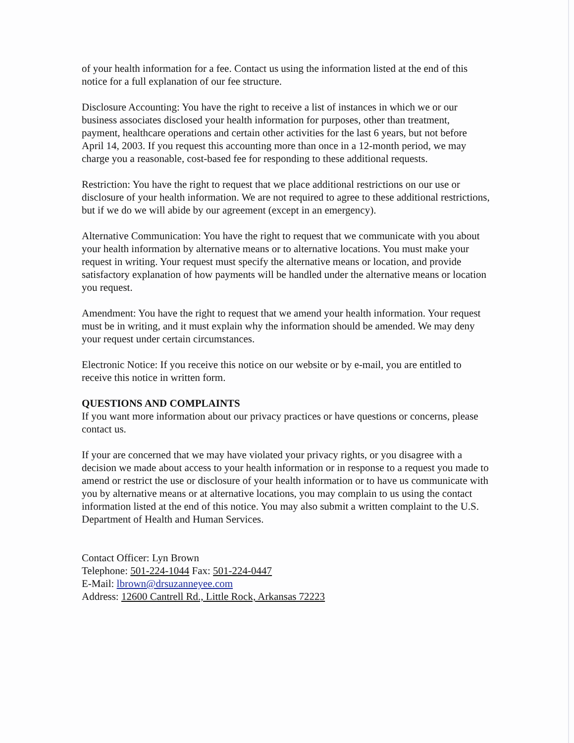of your health information for a fee. Contact us using the information listed at the end of this notice for a full explanation of our fee structure.
Disclosure Accounting: You have the right to receive a list of instances in which we or our business associates disclosed your health information for purposes, other than treatment, payment, healthcare operations and certain other activities for the last 6 years, but not before April 14, 2003. If you request this accounting more than once in a 12-month period, we may charge you a reasonable, cost-based fee for responding to these additional requests.
Restriction: You have the right to request that we place additional restrictions on our use or disclosure of your health information. We are not required to agree to these additional restrictions, but if we do we will abide by our agreement (except in an emergency).
Alternative Communication: You have the right to request that we communicate with you about your health information by alternative means or to alternative locations. You must make your request in writing. Your request must specify the alternative means or location, and provide satisfactory explanation of how payments will be handled under the alternative means or location you request.
Amendment: You have the right to request that we amend your health information. Your request must be in writing, and it must explain why the information should be amended. We may deny your request under certain circumstances.
Electronic Notice: If you receive this notice on our website or by e-mail, you are entitled to receive this notice in written form.
QUESTIONS AND COMPLAINTS
If you want more information about our privacy practices or have questions or concerns, please contact us.
If your are concerned that we may have violated your privacy rights, or you disagree with a decision we made about access to your health information or in response to a request you made to amend or restrict the use or disclosure of your health information or to have us communicate with you by alternative means or at alternative locations, you may complain to us using the contact information listed at the end of this notice. You may also submit a written complaint to the U.S. Department of Health and Human Services.
Contact Officer: Lyn Brown
Telephone: 501-224-1044 Fax: 501-224-0447
E-Mail: lbrown@drsuzanneyee.com
Address: 12600 Cantrell Rd., Little Rock, Arkansas 72223